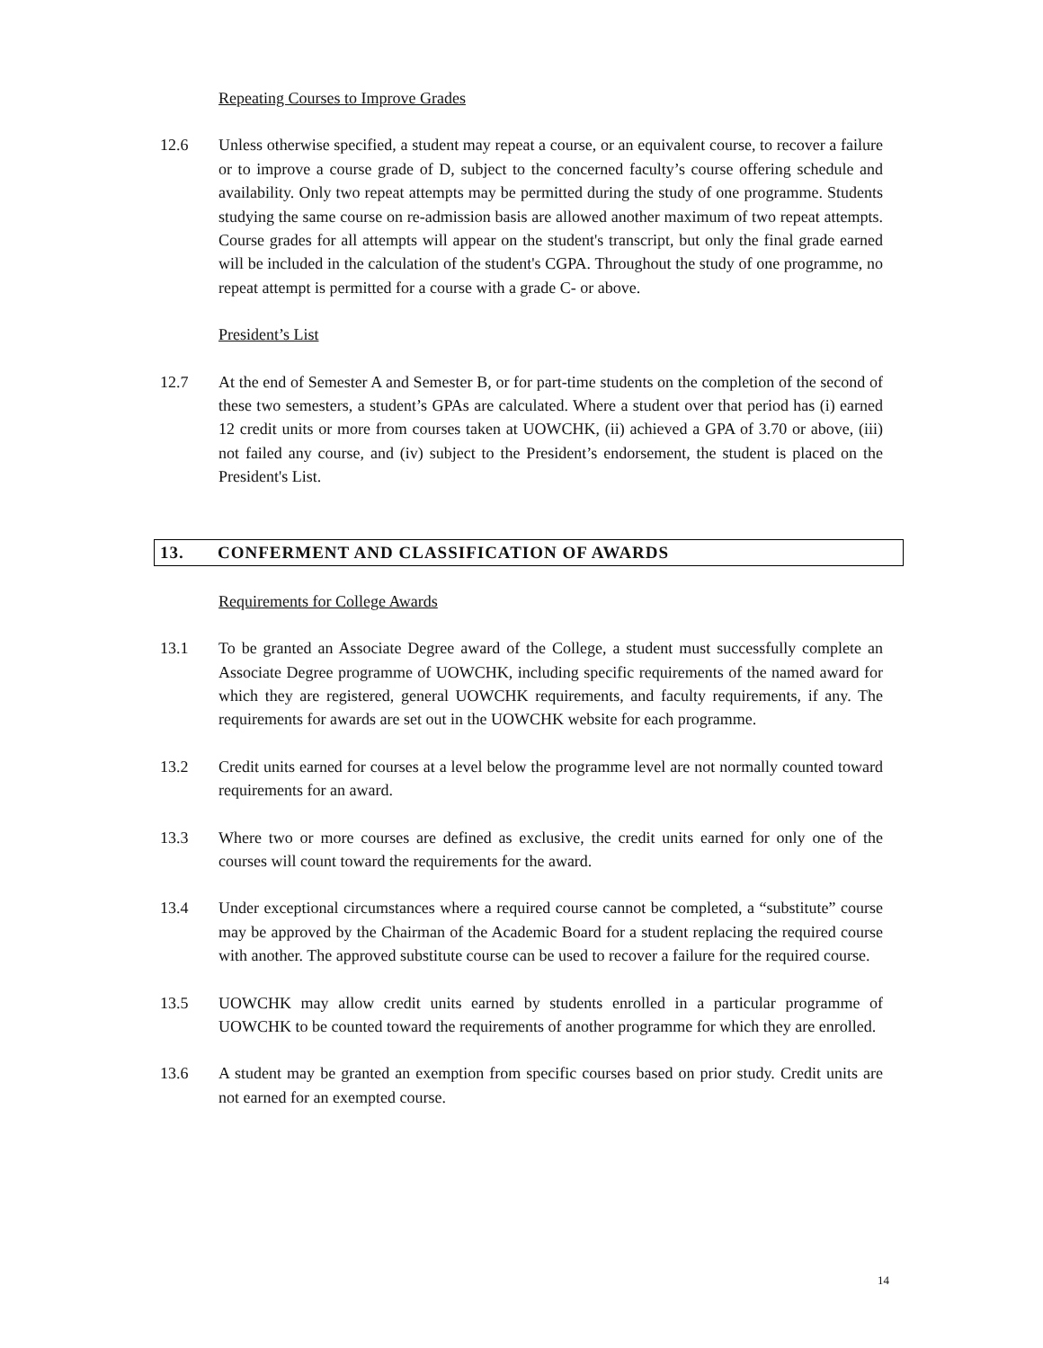Repeating Courses to Improve Grades
12.6 Unless otherwise specified, a student may repeat a course, or an equivalent course, to recover a failure or to improve a course grade of D, subject to the concerned faculty’s course offering schedule and availability. Only two repeat attempts may be permitted during the study of one programme. Students studying the same course on re-admission basis are allowed another maximum of two repeat attempts. Course grades for all attempts will appear on the student's transcript, but only the final grade earned will be included in the calculation of the student's CGPA. Throughout the study of one programme, no repeat attempt is permitted for a course with a grade C- or above.
President’s List
12.7 At the end of Semester A and Semester B, or for part-time students on the completion of the second of these two semesters, a student’s GPAs are calculated. Where a student over that period has (i) earned 12 credit units or more from courses taken at UOWCHK, (ii) achieved a GPA of 3.70 or above, (iii) not failed any course, and (iv) subject to the President’s endorsement, the student is placed on the President's List.
13. CONFERMENT AND CLASSIFICATION OF AWARDS
Requirements for College Awards
13.1 To be granted an Associate Degree award of the College, a student must successfully complete an Associate Degree programme of UOWCHK, including specific requirements of the named award for which they are registered, general UOWCHK requirements, and faculty requirements, if any. The requirements for awards are set out in the UOWCHK website for each programme.
13.2 Credit units earned for courses at a level below the programme level are not normally counted toward requirements for an award.
13.3 Where two or more courses are defined as exclusive, the credit units earned for only one of the courses will count toward the requirements for the award.
13.4 Under exceptional circumstances where a required course cannot be completed, a “substitute” course may be approved by the Chairman of the Academic Board for a student replacing the required course with another. The approved substitute course can be used to recover a failure for the required course.
13.5 UOWCHK may allow credit units earned by students enrolled in a particular programme of UOWCHK to be counted toward the requirements of another programme for which they are enrolled.
13.6 A student may be granted an exemption from specific courses based on prior study. Credit units are not earned for an exempted course.
14